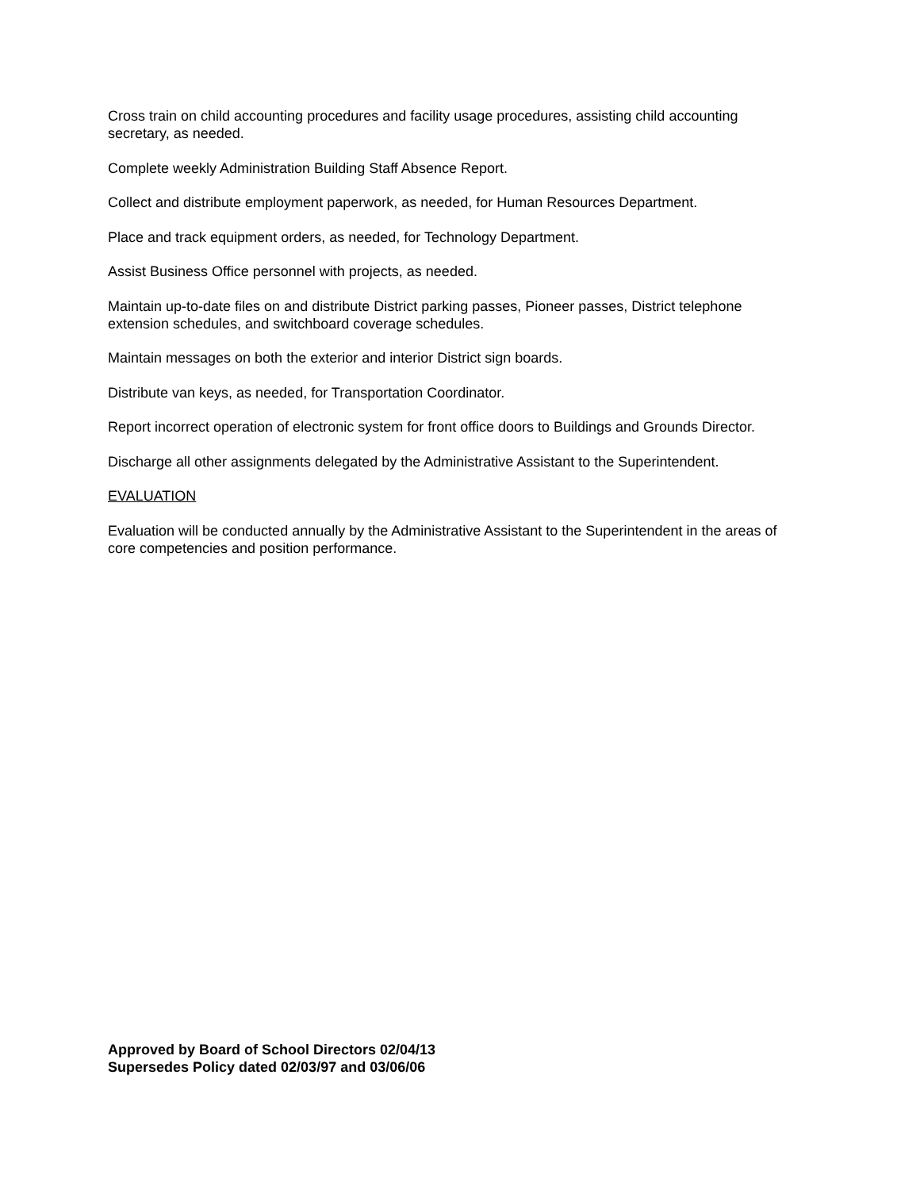Cross train on child accounting procedures and facility usage procedures, assisting child accounting secretary, as needed.
Complete weekly Administration Building Staff Absence Report.
Collect and distribute employment paperwork, as needed, for Human Resources Department.
Place and track equipment orders, as needed, for Technology Department.
Assist Business Office personnel with projects, as needed.
Maintain up-to-date files on and distribute District parking passes, Pioneer passes, District telephone extension schedules, and switchboard coverage schedules.
Maintain messages on both the exterior and interior District sign boards.
Distribute van keys, as needed, for Transportation Coordinator.
Report incorrect operation of electronic system for front office doors to Buildings and Grounds Director.
Discharge all other assignments delegated by the Administrative Assistant to the Superintendent.
EVALUATION
Evaluation will be conducted annually by the Administrative Assistant to the Superintendent in the areas of core competencies and position performance.
Approved by Board of School Directors 02/04/13
Supersedes Policy dated 02/03/97 and 03/06/06